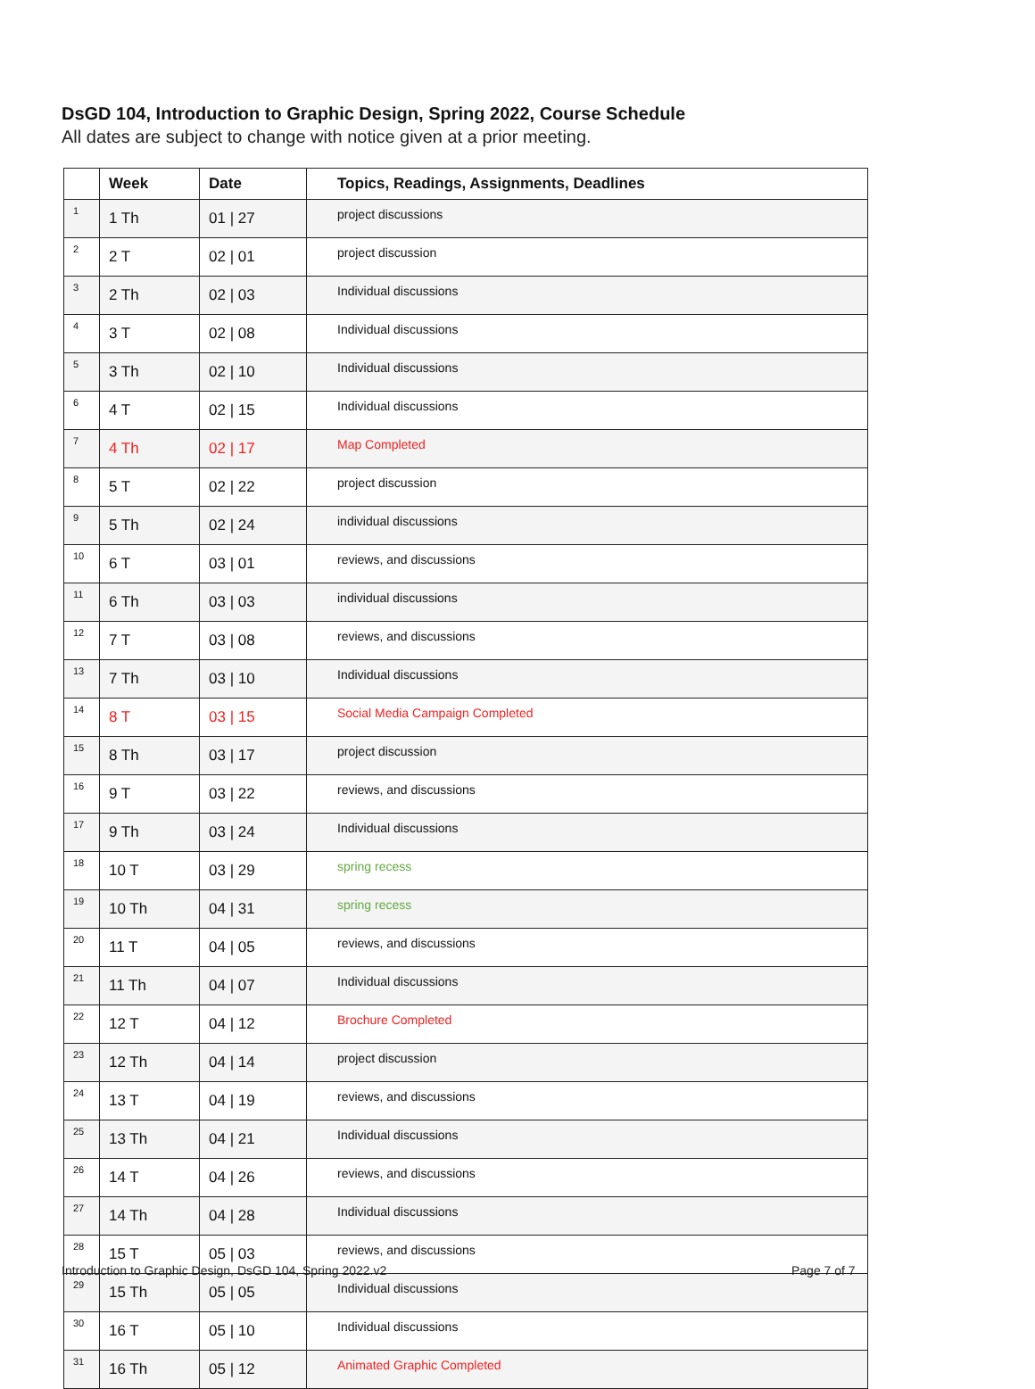DsGD 104, Introduction to Graphic Design, Spring 2022, Course Schedule
All dates are subject to change with notice given at a prior meeting.
| | Week | Date | Topics, Readings, Assignments, Deadlines |
| --- | --- | --- | --- |
| 1 | 1 Th | 01 / 27 | project discussions |
| 2 | 2 T | 02 / 01 | project discussion |
| 3 | 2 Th | 02 / 03 | Individual discussions |
| 4 | 3 T | 02 / 08 | Individual discussions |
| 5 | 3 Th | 02 / 10 | Individual discussions |
| 6 | 4 T | 02 / 15 | Individual discussions |
| 7 | 4 Th | 02 / 17 | Map Completed |
| 8 | 5 T | 02 / 22 | project discussion |
| 9 | 5 Th | 02 / 24 | individual discussions |
| 10 | 6 T | 03 / 01 | reviews, and discussions |
| 11 | 6 Th | 03 / 03 | individual discussions |
| 12 | 7 T | 03 / 08 | reviews, and discussions |
| 13 | 7 Th | 03 / 10 | Individual discussions |
| 14 | 8 T | 03 / 15 | Social Media Campaign Completed |
| 15 | 8 Th | 03 / 17 | project discussion |
| 16 | 9 T | 03 / 22 | reviews, and discussions |
| 17 | 9 Th | 03 / 24 | Individual discussions |
| 18 | 10 T | 03 / 29 | spring recess |
| 19 | 10 Th | 04 / 31 | spring recess |
| 20 | 11 T | 04 / 05 | reviews, and discussions |
| 21 | 11 Th | 04 / 07 | Individual discussions |
| 22 | 12 T | 04 / 12 | Brochure Completed |
| 23 | 12 Th | 04 / 14 | project discussion |
| 24 | 13 T | 04 / 19 | reviews, and discussions |
| 25 | 13 Th | 04 / 21 | Individual discussions |
| 26 | 14 T | 04 / 26 | reviews, and discussions |
| 27 | 14 Th | 04 / 28 | Individual discussions |
| 28 | 15 T | 05 / 03 | reviews, and discussions |
| 29 | 15 Th | 05 / 05 | Individual discussions |
| 30 | 16 T | 05 / 10 | Individual discussions |
| 31 | 16 Th | 05 / 12 | Animated Graphic Completed |
Introduction to Graphic Design, DsGD 104, Spring 2022.v2
Page 7 of 7